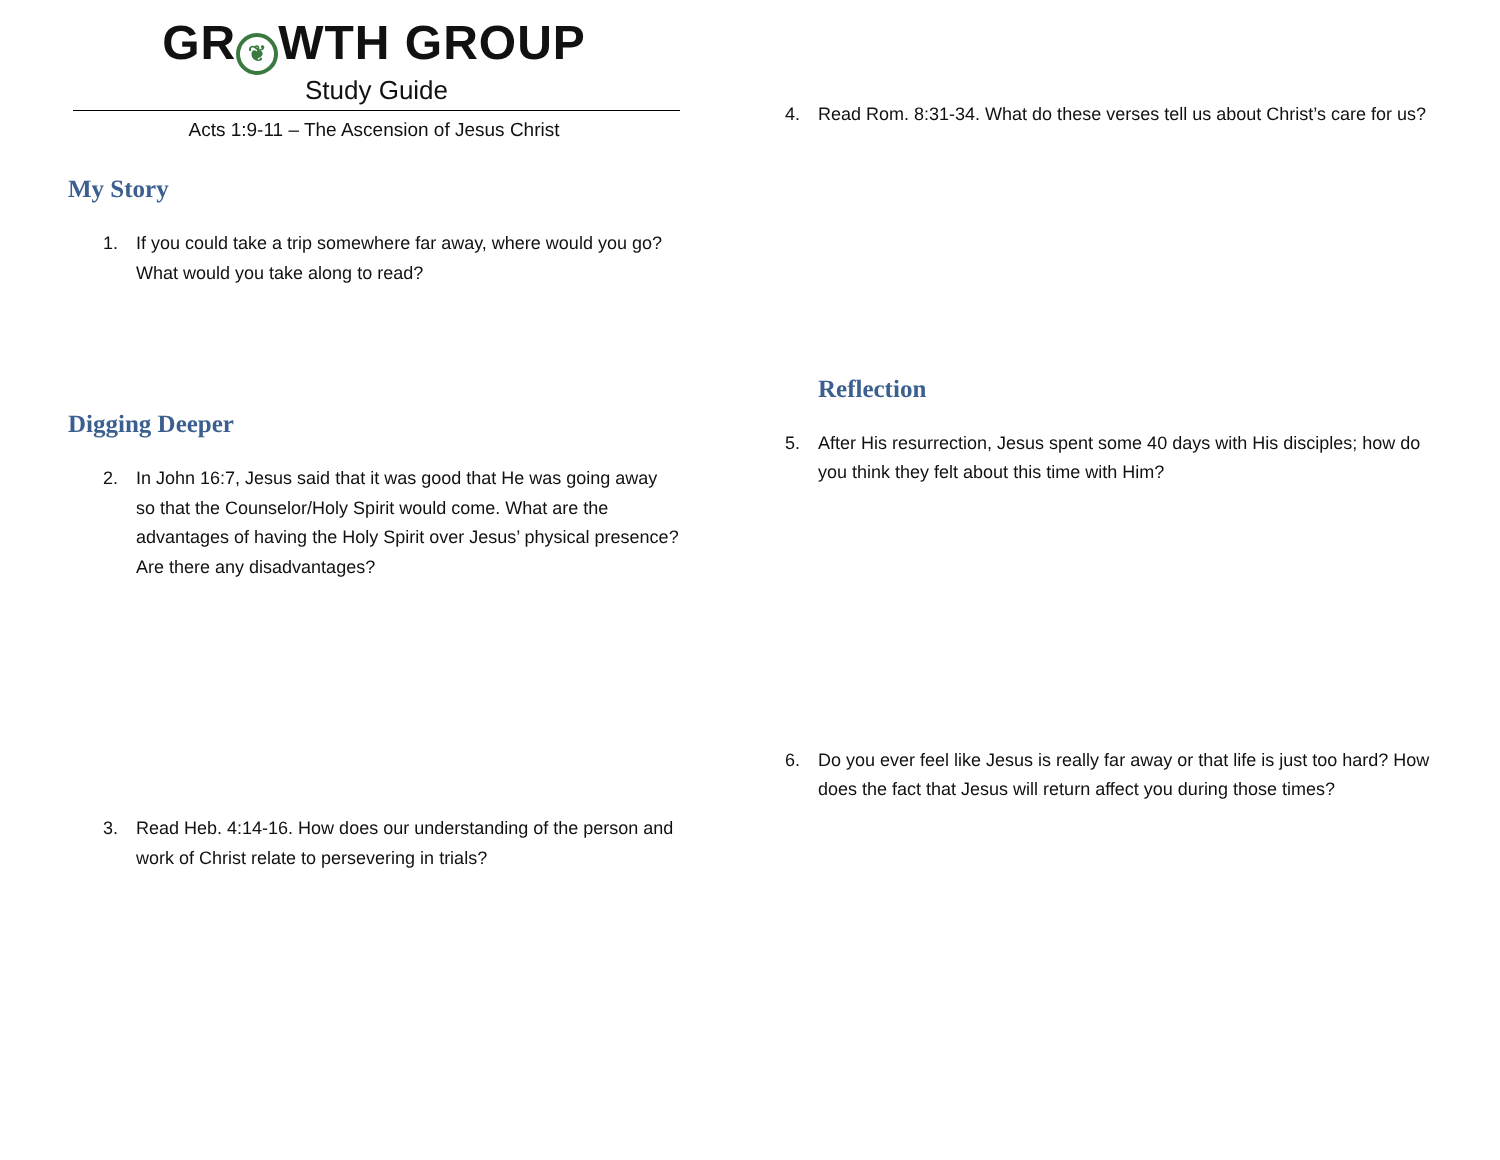GR ❦ WTH GROUP
Study Guide
Acts 1:9-11 – The Ascension of Jesus Christ
My Story
1. If you could take a trip somewhere far away, where would you go? What would you take along to read?
Digging Deeper
2. In John 16:7, Jesus said that it was good that He was going away so that the Counselor/Holy Spirit would come. What are the advantages of having the Holy Spirit over Jesus’ physical presence? Are there any disadvantages?
3. Read Heb. 4:14-16. How does our understanding of the person and work of Christ relate to persevering in trials?
4. Read Rom. 8:31-34. What do these verses tell us about Christ’s care for us?
Reflection
5. After His resurrection, Jesus spent some 40 days with His disciples; how do you think they felt about this time with Him?
6. Do you ever feel like Jesus is really far away or that life is just too hard? How does the fact that Jesus will return affect you during those times?